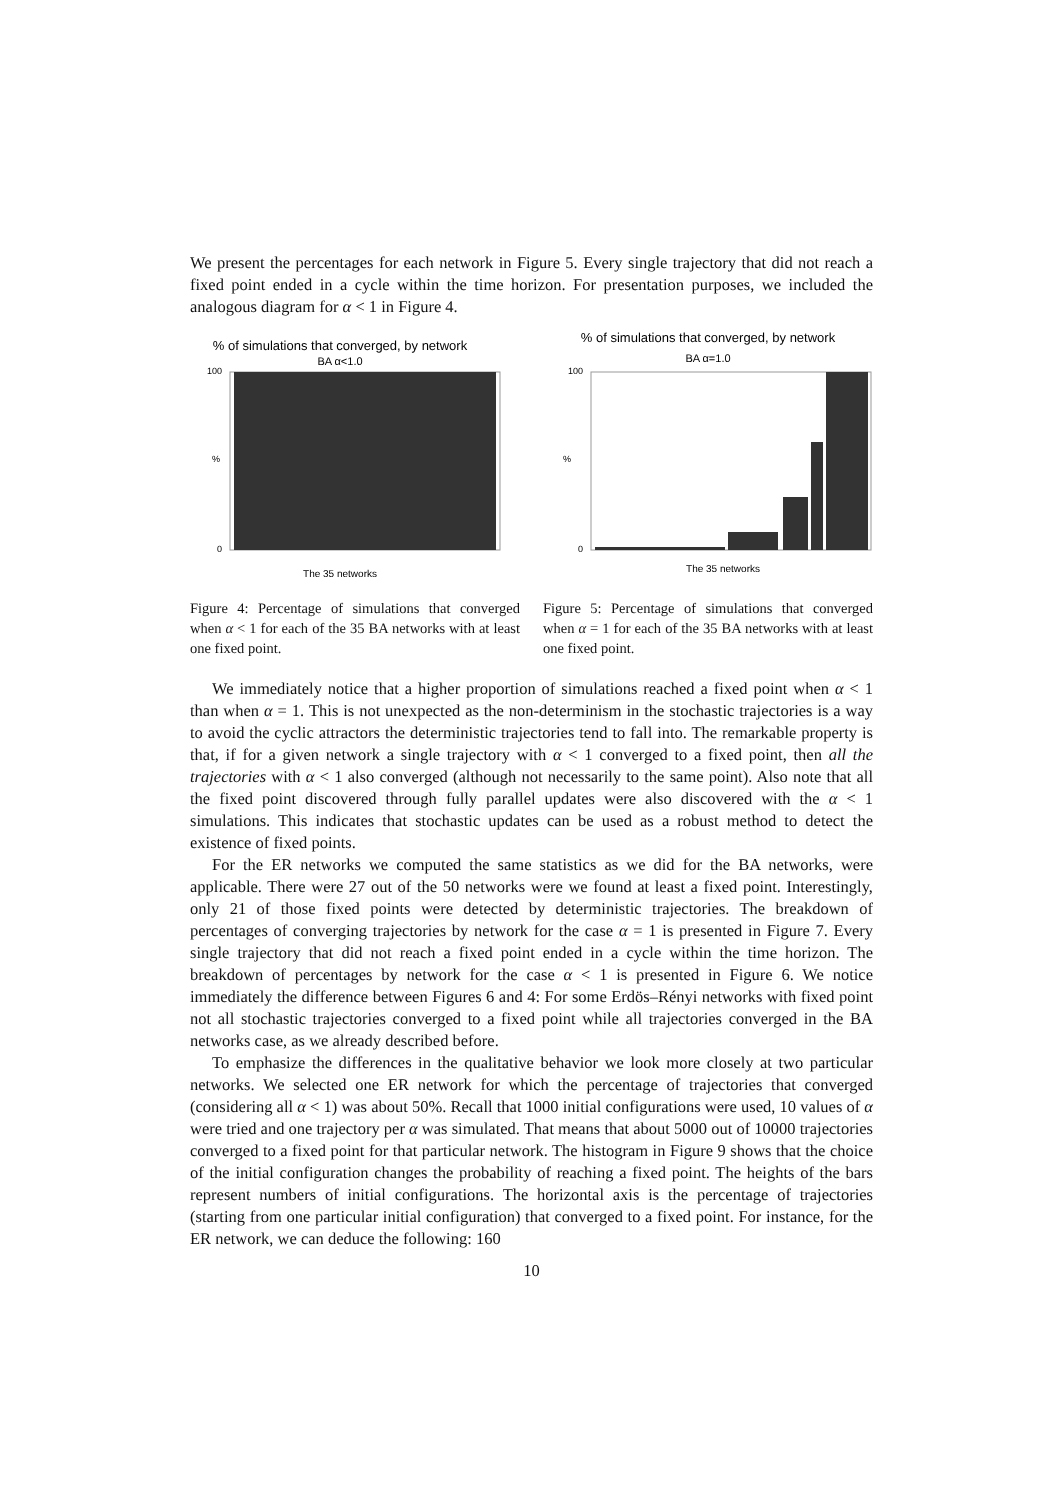We present the percentages for each network in Figure 5. Every single trajectory that did not reach a fixed point ended in a cycle within the time horizon. For presentation purposes, we included the analogous diagram for α < 1 in Figure 4.
% of simulations that converged, by network
BA α<1.0
100
0
%
The 35 networks
Figure 4: Percentage of simulations that converged when α < 1 for each of the 35 BA networks with at least one fixed point.
% of simulations that converged, by network
BA α=1.0
100
0
%
The 35 networks
Figure 5: Percentage of simulations that converged when α = 1 for each of the 35 BA networks with at least one fixed point.
We immediately notice that a higher proportion of simulations reached a fixed point when α < 1 than when α = 1. This is not unexpected as the non-determinism in the stochastic trajectories is a way to avoid the cyclic attractors the deterministic trajectories tend to fall into. The remarkable property is that, if for a given network a single trajectory with α < 1 converged to a fixed point, then all the trajectories with α < 1 also converged (although not necessarily to the same point). Also note that all the fixed point discovered through fully parallel updates were also discovered with the α < 1 simulations. This indicates that stochastic updates can be used as a robust method to detect the existence of fixed points.
For the ER networks we computed the same statistics as we did for the BA networks, were applicable. There were 27 out of the 50 networks were we found at least a fixed point. Interestingly, only 21 of those fixed points were detected by deterministic trajectories. The breakdown of percentages of converging trajectories by network for the case α = 1 is presented in Figure 7. Every single trajectory that did not reach a fixed point ended in a cycle within the time horizon. The breakdown of percentages by network for the case α < 1 is presented in Figure 6. We notice immediately the difference between Figures 6 and 4: For some Erdös–Rényi networks with fixed point not all stochastic trajectories converged to a fixed point while all trajectories converged in the BA networks case, as we already described before.
To emphasize the differences in the qualitative behavior we look more closely at two particular networks. We selected one ER network for which the percentage of trajectories that converged (considering all α < 1) was about 50%. Recall that 1000 initial configurations were used, 10 values of α were tried and one trajectory per α was simulated. That means that about 5000 out of 10000 trajectories converged to a fixed point for that particular network. The histogram in Figure 9 shows that the choice of the initial configuration changes the probability of reaching a fixed point. The heights of the bars represent numbers of initial configurations. The horizontal axis is the percentage of trajectories (starting from one particular initial configuration) that converged to a fixed point. For instance, for the ER network, we can deduce the following: 160
10